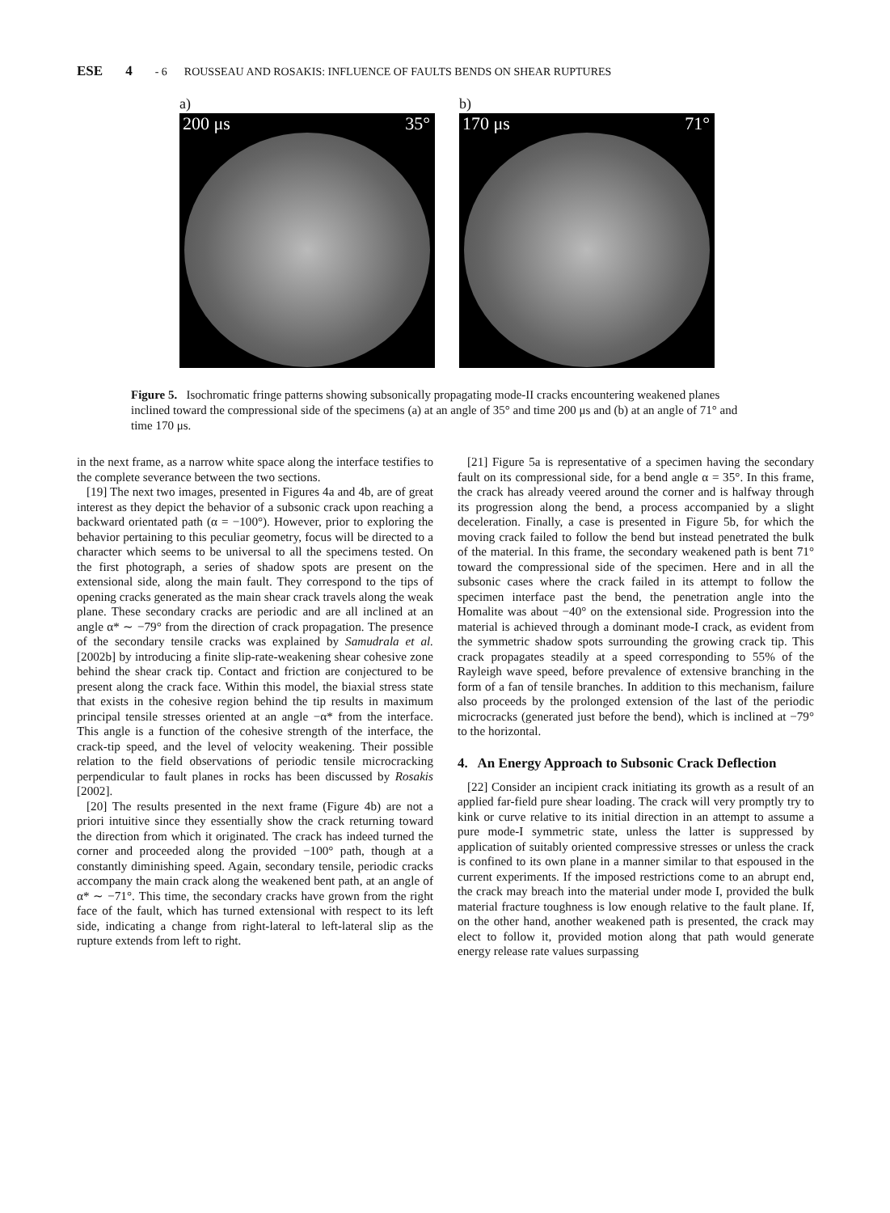ESE 4 - 6 ROUSSEAU AND ROSAKIS: INFLUENCE OF FAULTS BENDS ON SHEAR RUPTURES
a)
200 μs 35°
b)
170 μs 71°
Figure 5. Isochromatic fringe patterns showing subsonically propagating mode-II cracks encountering weakened planes inclined toward the compressional side of the specimens (a) at an angle of 35° and time 200 μs and (b) at an angle of 71° and time 170 μs.
in the next frame, as a narrow white space along the interface testifies to the complete severance between the two sections.
[19] The next two images, presented in Figures 4a and 4b, are of great interest as they depict the behavior of a subsonic crack upon reaching a backward orientated path (α = −100°). However, prior to exploring the behavior pertaining to this peculiar geometry, focus will be directed to a character which seems to be universal to all the specimens tested. On the first photograph, a series of shadow spots are present on the extensional side, along the main fault. They correspond to the tips of opening cracks generated as the main shear crack travels along the weak plane. These secondary cracks are periodic and are all inclined at an angle α* ∼ −79° from the direction of crack propagation. The presence of the secondary tensile cracks was explained by Samudrala et al. [2002b] by introducing a finite slip-rate-weakening shear cohesive zone behind the shear crack tip. Contact and friction are conjectured to be present along the crack face. Within this model, the biaxial stress state that exists in the cohesive region behind the tip results in maximum principal tensile stresses oriented at an angle −α* from the interface. This angle is a function of the cohesive strength of the interface, the crack-tip speed, and the level of velocity weakening. Their possible relation to the field observations of periodic tensile microcracking perpendicular to fault planes in rocks has been discussed by Rosakis [2002].
[20] The results presented in the next frame (Figure 4b) are not a priori intuitive since they essentially show the crack returning toward the direction from which it originated. The crack has indeed turned the corner and proceeded along the provided −100° path, though at a constantly diminishing speed. Again, secondary tensile, periodic cracks accompany the main crack along the weakened bent path, at an angle of α* ∼ −71°. This time, the secondary cracks have grown from the right face of the fault, which has turned extensional with respect to its left side, indicating a change from right-lateral to left-lateral slip as the rupture extends from left to right.
[21] Figure 5a is representative of a specimen having the secondary fault on its compressional side, for a bend angle α = 35°. In this frame, the crack has already veered around the corner and is halfway through its progression along the bend, a process accompanied by a slight deceleration. Finally, a case is presented in Figure 5b, for which the moving crack failed to follow the bend but instead penetrated the bulk of the material. In this frame, the secondary weakened path is bent 71° toward the compressional side of the specimen. Here and in all the subsonic cases where the crack failed in its attempt to follow the specimen interface past the bend, the penetration angle into the Homalite was about −40° on the extensional side. Progression into the material is achieved through a dominant mode-I crack, as evident from the symmetric shadow spots surrounding the growing crack tip. This crack propagates steadily at a speed corresponding to 55% of the Rayleigh wave speed, before prevalence of extensive branching in the form of a fan of tensile branches. In addition to this mechanism, failure also proceeds by the prolonged extension of the last of the periodic microcracks (generated just before the bend), which is inclined at −79° to the horizontal.
4. An Energy Approach to Subsonic Crack Deflection
[22] Consider an incipient crack initiating its growth as a result of an applied far-field pure shear loading. The crack will very promptly try to kink or curve relative to its initial direction in an attempt to assume a pure mode-I symmetric state, unless the latter is suppressed by application of suitably oriented compressive stresses or unless the crack is confined to its own plane in a manner similar to that espoused in the current experiments. If the imposed restrictions come to an abrupt end, the crack may breach into the material under mode I, provided the bulk material fracture toughness is low enough relative to the fault plane. If, on the other hand, another weakened path is presented, the crack may elect to follow it, provided motion along that path would generate energy release rate values surpassing